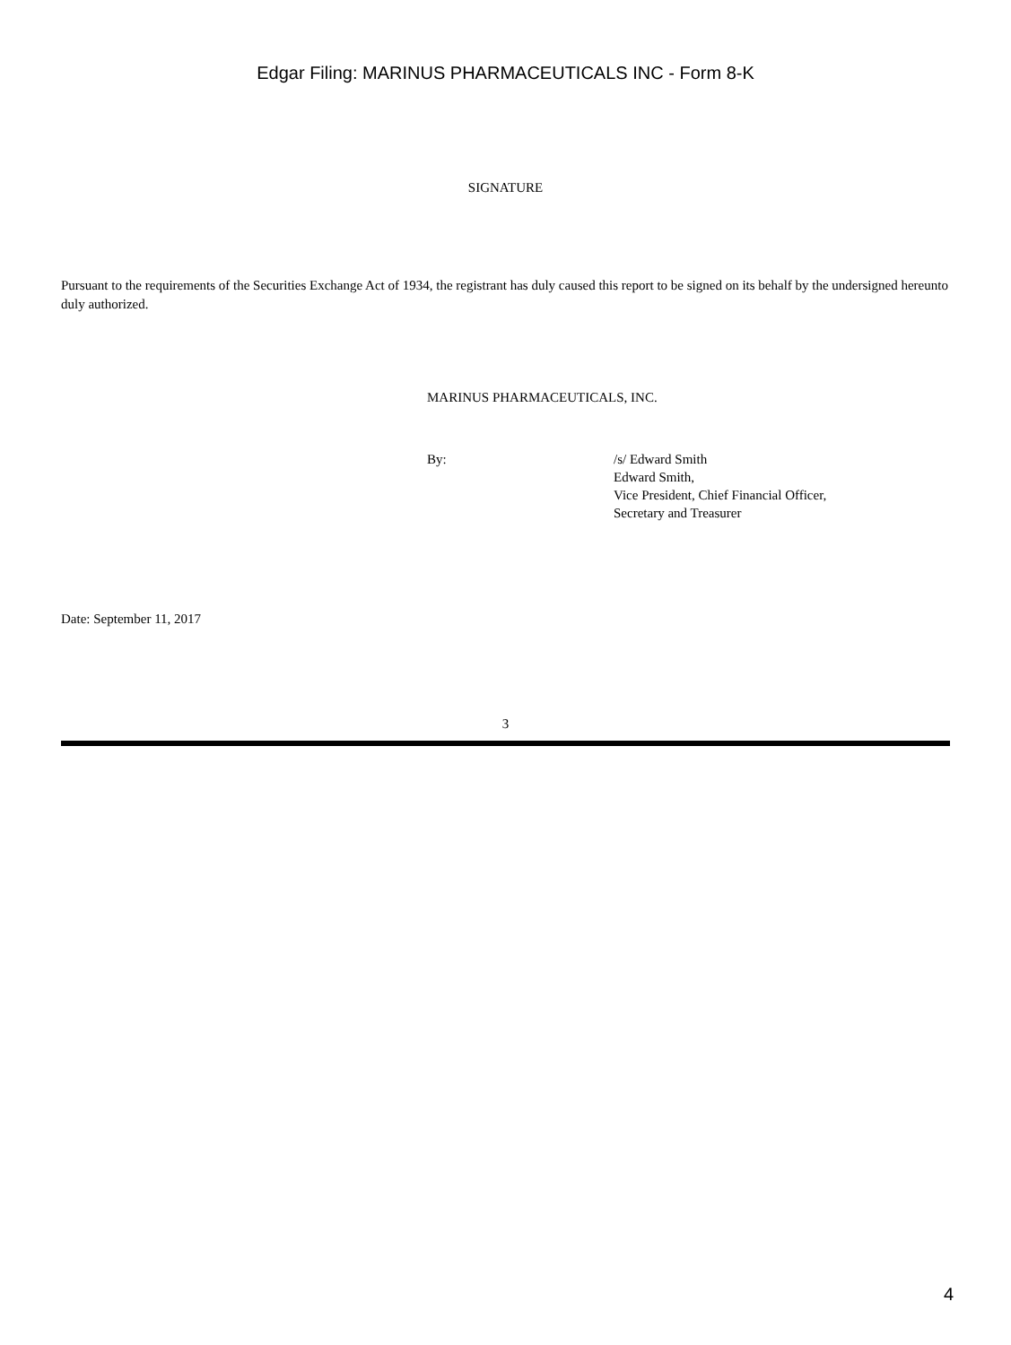Edgar Filing: MARINUS PHARMACEUTICALS INC - Form 8-K
SIGNATURE
Pursuant to the requirements of the Securities Exchange Act of 1934, the registrant has duly caused this report to be signed on its behalf by the undersigned hereunto duly authorized.
MARINUS PHARMACEUTICALS, INC.
By: /s/ Edward Smith
Edward Smith,
Vice President, Chief Financial Officer,
Secretary and Treasurer
Date: September 11, 2017
3
4